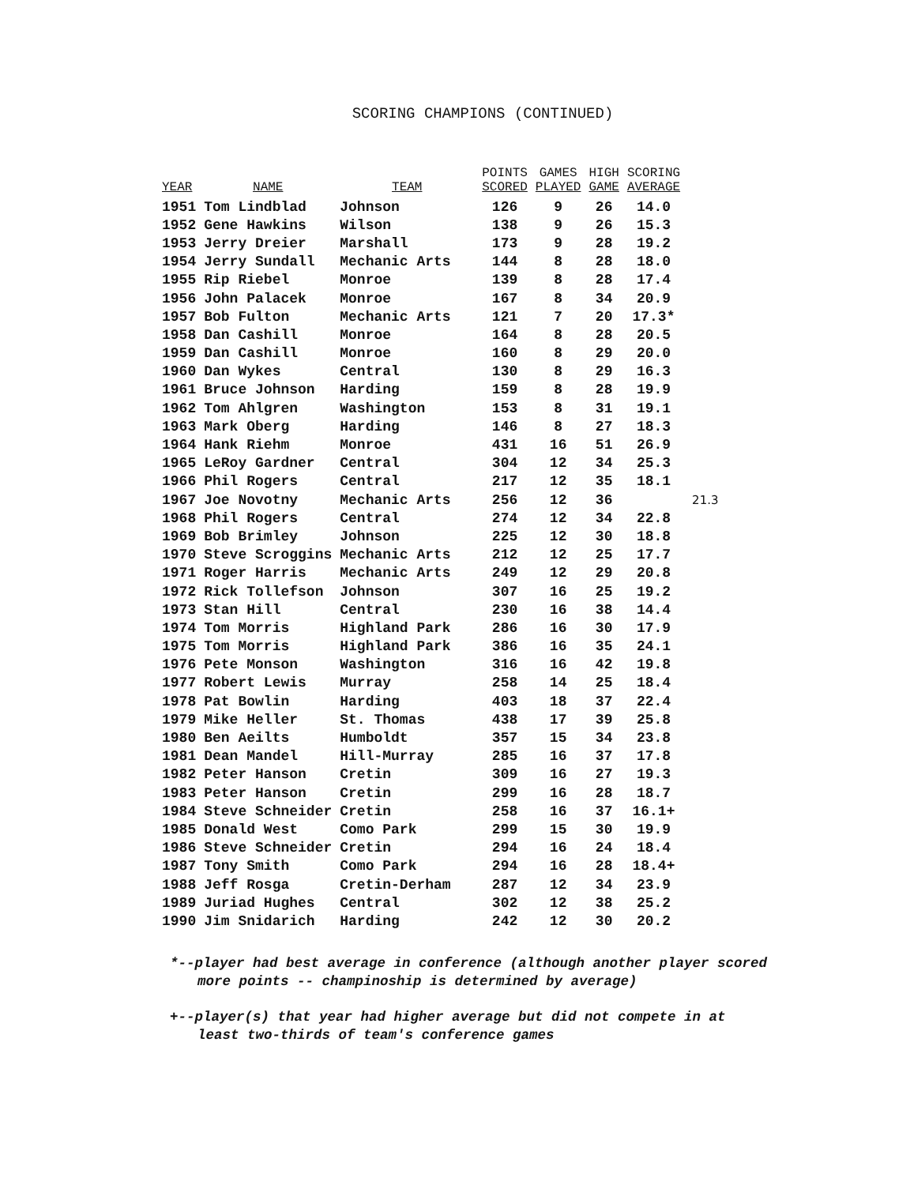SCORING CHAMPIONS (CONTINUED)
| YEAR | NAME | TEAM | POINTS SCORED | GAMES PLAYED | HIGH GAME | SCORING AVERAGE | |
| --- | --- | --- | --- | --- | --- | --- | --- |
| 1951 | Tom Lindblad | Johnson | 126 | 9 | 26 | 14.0 | |
| 1952 | Gene Hawkins | Wilson | 138 | 9 | 26 | 15.3 | |
| 1953 | Jerry Dreier | Marshall | 173 | 9 | 28 | 19.2 | |
| 1954 | Jerry Sundall | Mechanic Arts | 144 | 8 | 28 | 18.0 | |
| 1955 | Rip Riebel | Monroe | 139 | 8 | 28 | 17.4 | |
| 1956 | John Palacek | Monroe | 167 | 8 | 34 | 20.9 | |
| 1957 | Bob Fulton | Mechanic Arts | 121 | 7 | 20 | 17.3* | |
| 1958 | Dan Cashill | Monroe | 164 | 8 | 28 | 20.5 | |
| 1959 | Dan Cashill | Monroe | 160 | 8 | 29 | 20.0 | |
| 1960 | Dan Wykes | Central | 130 | 8 | 29 | 16.3 | |
| 1961 | Bruce Johnson | Harding | 159 | 8 | 28 | 19.9 | |
| 1962 | Tom Ahlgren | Washington | 153 | 8 | 31 | 19.1 | |
| 1963 | Mark Oberg | Harding | 146 | 8 | 27 | 18.3 | |
| 1964 | Hank Riehm | Monroe | 431 | 16 | 51 | 26.9 | |
| 1965 | LeRoy Gardner | Central | 304 | 12 | 34 | 25.3 | |
| 1966 | Phil Rogers | Central | 217 | 12 | 35 | 18.1 | |
| 1967 | Joe Novotny | Mechanic Arts | 256 | 12 | 36 | | 21.3 |
| 1968 | Phil Rogers | Central | 274 | 12 | 34 | 22.8 | |
| 1969 | Bob Brimley | Johnson | 225 | 12 | 30 | 18.8 | |
| 1970 | Steve Scroggins | Mechanic Arts | 212 | 12 | 25 | 17.7 | |
| 1971 | Roger Harris | Mechanic Arts | 249 | 12 | 29 | 20.8 | |
| 1972 | Rick Tollefson | Johnson | 307 | 16 | 25 | 19.2 | |
| 1973 | Stan Hill | Central | 230 | 16 | 38 | 14.4 | |
| 1974 | Tom Morris | Highland Park | 286 | 16 | 30 | 17.9 | |
| 1975 | Tom Morris | Highland Park | 386 | 16 | 35 | 24.1 | |
| 1976 | Pete Monson | Washington | 316 | 16 | 42 | 19.8 | |
| 1977 | Robert Lewis | Murray | 258 | 14 | 25 | 18.4 | |
| 1978 | Pat Bowlin | Harding | 403 | 18 | 37 | 22.4 | |
| 1979 | Mike Heller | St. Thomas | 438 | 17 | 39 | 25.8 | |
| 1980 | Ben Aeilts | Humboldt | 357 | 15 | 34 | 23.8 | |
| 1981 | Dean Mandel | Hill-Murray | 285 | 16 | 37 | 17.8 | |
| 1982 | Peter Hanson | Cretin | 309 | 16 | 27 | 19.3 | |
| 1983 | Peter Hanson | Cretin | 299 | 16 | 28 | 18.7 | |
| 1984 | Steve Schneider | Cretin | 258 | 16 | 37 | 16.1+ | |
| 1985 | Donald West | Como Park | 299 | 15 | 30 | 19.9 | |
| 1986 | Steve Schneider | Cretin | 294 | 16 | 24 | 18.4 | |
| 1987 | Tony Smith | Como Park | 294 | 16 | 28 | 18.4+ | |
| 1988 | Jeff Rosga | Cretin-Derham | 287 | 12 | 34 | 23.9 | |
| 1989 | Juriad Hughes | Central | 302 | 12 | 38 | 25.2 | |
| 1990 | Jim Snidarich | Harding | 242 | 12 | 30 | 20.2 | |
*--player had best average in conference (although another player scored more points -- champinoship is determined by average)
+--player(s) that year had higher average but did not compete in at least two-thirds of team's conference games